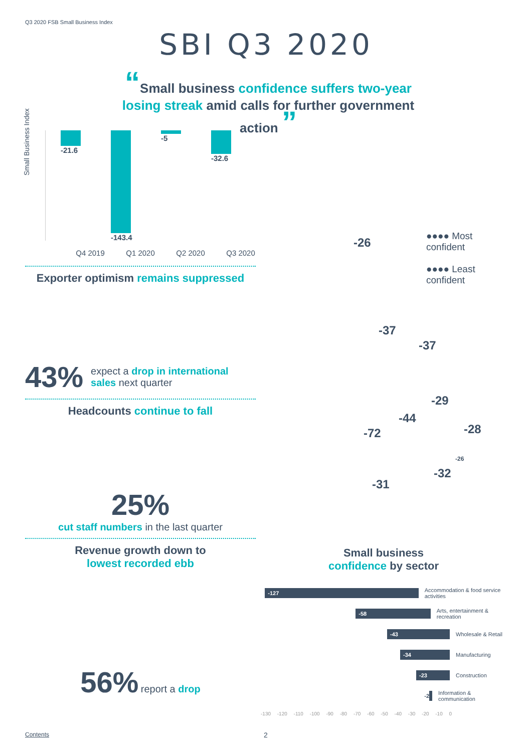Q3 2020 FSB Small Business Index
SBI Q3 2020
“Small business confidence suffers two-year losing streak amid calls for further government action ”
Small Business Index
-21.6
-143.4
-5 -32.6
Q4 2019 Q1 2020 Q2 2020 Q3 2020
Exporter optimism remains suppressed
43% expect a drop in international sales next quarter
Headcounts continue to fall
25%
cut staff numbers in the last quarter
Revenue growth down to
lowest recorded ebb
56% report a drop
-26
●●●● Most confident
●●●● Least confident
-37
-37
-29
-44
-28
-72
-26
-32
-31
Small business
confidence by sector
-127
Accommodation & food service activities
-58
Arts, entertainment & recreation
-43
Wholesale & Retail
-34
Manufacturing
-23
Construction
-2 Information & communication
-130 -120 -110 -100 -90 -80 -70 -60 -50 -40 -30 -20 -10 0
Contents 2